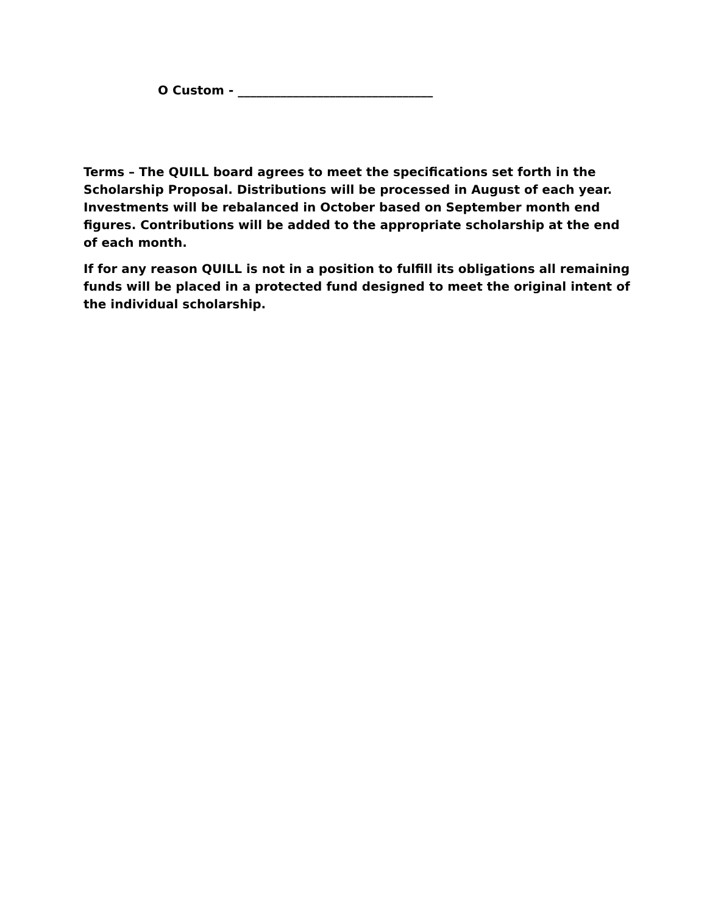O Custom - ________________________________
Terms – The QUILL board agrees to meet the specifications set forth in the Scholarship Proposal. Distributions will be processed in August of each year. Investments will be rebalanced in October based on September month end figures. Contributions will be added to the appropriate scholarship at the end of each month.
If for any reason QUILL is not in a position to fulfill its obligations all remaining funds will be placed in a protected fund designed to meet the original intent of the individual scholarship.